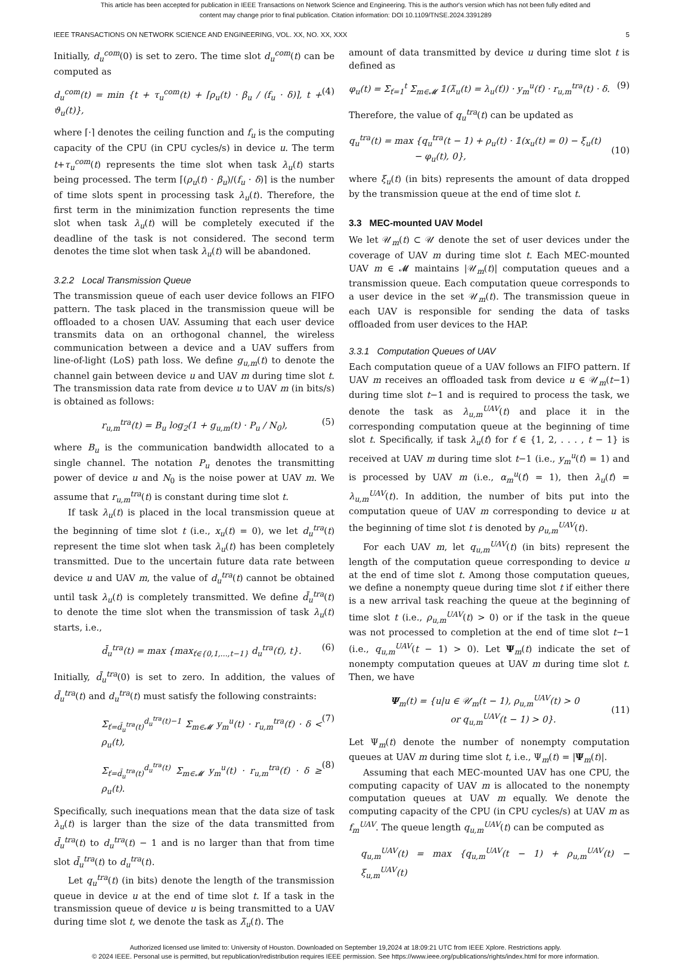This article has been accepted for publication in IEEE Transactions on Network Science and Engineering. This is the author's version which has not been fully edited and
content may change prior to final publication. Citation information: DOI 10.1109/TNSE.2024.3391289
IEEE TRANSACTIONS ON NETWORK SCIENCE AND ENGINEERING, VOL. XX, NO. XX, XXX 5
Initially, d<sub>u</sub><sup>com</sup>(0) is set to zero. The time slot d<sub>u</sub><sup>com</sup>(t) can be computed as
d<sub>u</sub><sup>com</sup>(t) = min {t + τ<sub>u</sub><sup>com</sup>(t) + ⌈ρ<sub>u</sub>(t) · β<sub>u</sub> / (f<sub>u</sub> · δ)⌉, t + ϑ<sub>u</sub>(t)}, (4)
where ⌈·⌉ denotes the ceiling function and f<sub>u</sub> is the computing capacity of the CPU (in CPU cycles/s) in device u. The term t+τ<sub>u</sub><sup>com</sup>(t) represents the time slot when task λ<sub>u</sub>(t) starts being processed. The term ⌈(ρ<sub>u</sub>(t) · β<sub>u</sub>)/(f<sub>u</sub> · δ)⌉ is the number of time slots spent in processing task λ<sub>u</sub>(t). Therefore, the first term in the minimization function represents the time slot when task λ<sub>u</sub>(t) will be completely executed if the deadline of the task is not considered. The second term denotes the time slot when task λ<sub>u</sub>(t) will be abandoned.
3.2.2 Local Transmission Queue
The transmission queue of each user device follows an FIFO pattern. The task placed in the transmission queue will be offloaded to a chosen UAV. Assuming that each user device transmits data on an orthogonal channel, the wireless communication between a device and a UAV suffers from line-of-light (LoS) path loss. We define g<sub>u,m</sub>(t) to denote the channel gain between device u and UAV m during time slot t. The transmission data rate from device u to UAV m (in bits/s) is obtained as follows:
r<sub>u,m</sub><sup>tra</sup>(t) = B<sub>u</sub> log<sub>2</sub>(1 + g<sub>u,m</sub>(t) · P<sub>u</sub> / N<sub>0</sub>), (5)
where B<sub>u</sub> is the communication bandwidth allocated to a single channel. The notation P<sub>u</sub> denotes the transmitting power of device u and N<sub>0</sub> is the noise power at UAV m. We assume that r<sub>u,m</sub><sup>tra</sup>(t) is constant during time slot t.
If task λ<sub>u</sub>(t) is placed in the local transmission queue at the beginning of time slot t (i.e., x<sub>u</sub>(t) = 0), we let d<sub>u</sub><sup>tra</sup>(t) represent the time slot when task λ<sub>u</sub>(t) has been completely transmitted. Due to the uncertain future data rate between device u and UAV m, the value of d<sub>u</sub><sup>tra</sup>(t) cannot be obtained until task λ<sub>u</sub>(t) is completely transmitted. We define d̄<sub>u</sub><sup>tra</sup>(t) to denote the time slot when the transmission of task λ<sub>u</sub>(t) starts, i.e.,
d̄<sub>u</sub><sup>tra</sup>(t) = max {max<sub>ť∈{0,1,...,t−1}</sub> d<sub>u</sub><sup>tra</sup>(ť), t}. (6)
Initially, d̄<sub>u</sub><sup>tra</sup>(0) is set to zero. In addition, the values of d̄<sub>u</sub><sup>tra</sup>(t) and d<sub>u</sub><sup>tra</sup>(t) must satisfy the following constraints:
Σ<sub>ť=d̄<sub>u</sub><sup>tra</sup>(t)</sub><sup>d<sub>u</sub><sup>tra</sup>(t)−1</sup> Σ<sub>m∈𝓜</sub> y<sub>m</sub><sup>u</sup>(t) · r<sub>u,m</sub><sup>tra</sup>(ť) · δ < ρ<sub>u</sub>(t), (7)
Σ<sub>ť=d̄<sub>u</sub><sup>tra</sup>(t)</sub><sup>d<sub>u</sub><sup>tra</sup>(t)</sup> Σ<sub>m∈𝓜</sub> y<sub>m</sub><sup>u</sup>(t) · r<sub>u,m</sub><sup>tra</sup>(ť) · δ ≥ ρ<sub>u</sub>(t). (8)
Specifically, such inequations mean that the data size of task λ<sub>u</sub>(t) is larger than the size of the data transmitted from d̄<sub>u</sub><sup>tra</sup>(t) to d<sub>u</sub><sup>tra</sup>(t) − 1 and is no larger than that from time slot d̄<sub>u</sub><sup>tra</sup>(t) to d<sub>u</sub><sup>tra</sup>(t).
Let q<sub>u</sub><sup>tra</sup>(t) (in bits) denote the length of the transmission queue in device u at the end of time slot t. If a task in the transmission queue of device u is being transmitted to a UAV during time slot t, we denote the task as λ̃<sub>u</sub>(t). The
amount of data transmitted by device u during time slot t is defined as
φ<sub>u</sub>(t) = Σ<sub>ť=1</sub><sup>t</sup> Σ<sub>m∈𝓜</sub> 𝟙(λ̃<sub>u</sub>(t) = λ<sub>u</sub>(ť)) · y<sub>m</sub><sup>u</sup>(ť) · r<sub>u,m</sub><sup>tra</sup>(t) · δ. (9)
Therefore, the value of q<sub>u</sub><sup>tra</sup>(t) can be updated as
q<sub>u</sub><sup>tra</sup>(t) = max {q<sub>u</sub><sup>tra</sup>(t − 1) + ρ<sub>u</sub>(t) · 𝟙(x<sub>u</sub>(t) = 0) − ξ<sub>u</sub>(t)
− φ<sub>u</sub>(t), 0},
(10)
where ξ<sub>u</sub>(t) (in bits) represents the amount of data dropped by the transmission queue at the end of time slot t.
3.3 MEC-mounted UAV Model
We let 𝒰<sub>m</sub>(t) ⊂ 𝒰 denote the set of user devices under the coverage of UAV m during time slot t. Each MEC-mounted UAV m ∈ 𝓜 maintains |𝒰<sub>m</sub>(t)| computation queues and a transmission queue. Each computation queue corresponds to a user device in the set 𝒰<sub>m</sub>(t). The transmission queue in each UAV is responsible for sending the data of tasks offloaded from user devices to the HAP.
3.3.1 Computation Queues of UAV
Each computation queue of a UAV follows an FIFO pattern. If UAV m receives an offloaded task from device u ∈ 𝒰<sub>m</sub>(t−1) during time slot t−1 and is required to process the task, we denote the task as λ<sub>u,m</sub><sup>UAV</sup>(t) and place it in the corresponding computation queue at the beginning of time slot t. Specifically, if task λ<sub>u</sub>(ť) for ť ∈ {1, 2, . . . , t − 1} is received at UAV m during time slot t−1 (i.e., y<sub>m</sub><sup>u</sup>(ť) = 1) and is processed by UAV m (i.e., α<sub>m</sub><sup>u</sup>(ť) = 1), then λ<sub>u</sub>(ť) = λ<sub>u,m</sub><sup>UAV</sup>(t). In addition, the number of bits put into the computation queue of UAV m corresponding to device u at the beginning of time slot t is denoted by ρ<sub>u,m</sub><sup>UAV</sup>(t).
For each UAV m, let q<sub>u,m</sub><sup>UAV</sup>(t) (in bits) represent the length of the computation queue corresponding to device u at the end of time slot t. Among those computation queues, we define a nonempty queue during time slot t if either there is a new arrival task reaching the queue at the beginning of time slot t (i.e., ρ<sub>u,m</sub><sup>UAV</sup>(t) > 0) or if the task in the queue was not processed to completion at the end of time slot t−1 (i.e., q<sub>u,m</sub><sup>UAV</sup>(t − 1) > 0). Let Ψ<sub>m</sub>(t) indicate the set of nonempty computation queues at UAV m during time slot t. Then, we have
Ψ<sub>m</sub>(t) = {u|u ∈ 𝒰<sub>m</sub>(t − 1), ρ<sub>u,m</sub><sup>UAV</sup>(t) > 0
or q<sub>u,m</sub><sup>UAV</sup>(t − 1) > 0}.
(11)
Let Ψ<sub>m</sub>(t) denote the number of nonempty computation queues at UAV m during time slot t, i.e., Ψ<sub>m</sub>(t) = |Ψ<sub>m</sub>(t)|.
Assuming that each MEC-mounted UAV has one CPU, the computing capacity of UAV m is allocated to the nonempty computation queues at UAV m equally. We denote the computing capacity of the CPU (in CPU cycles/s) at UAV m as f<sub>m</sub><sup>UAV</sup>. The queue length q<sub>u,m</sub><sup>UAV</sup>(t) can be computed as
q<sub>u,m</sub><sup>UAV</sup>(t) = max {q<sub>u,m</sub><sup>UAV</sup>(t − 1) + ρ<sub>u,m</sub><sup>UAV</sup>(t) − ξ<sub>u,m</sub><sup>UAV</sup>(t)
Authorized licensed use limited to: University of Houston. Downloaded on September 19,2024 at 18:09:21 UTC from IEEE Xplore. Restrictions apply.
© 2024 IEEE. Personal use is permitted, but republication/redistribution requires IEEE permission. See https://www.ieee.org/publications/rights/index.html for more information.